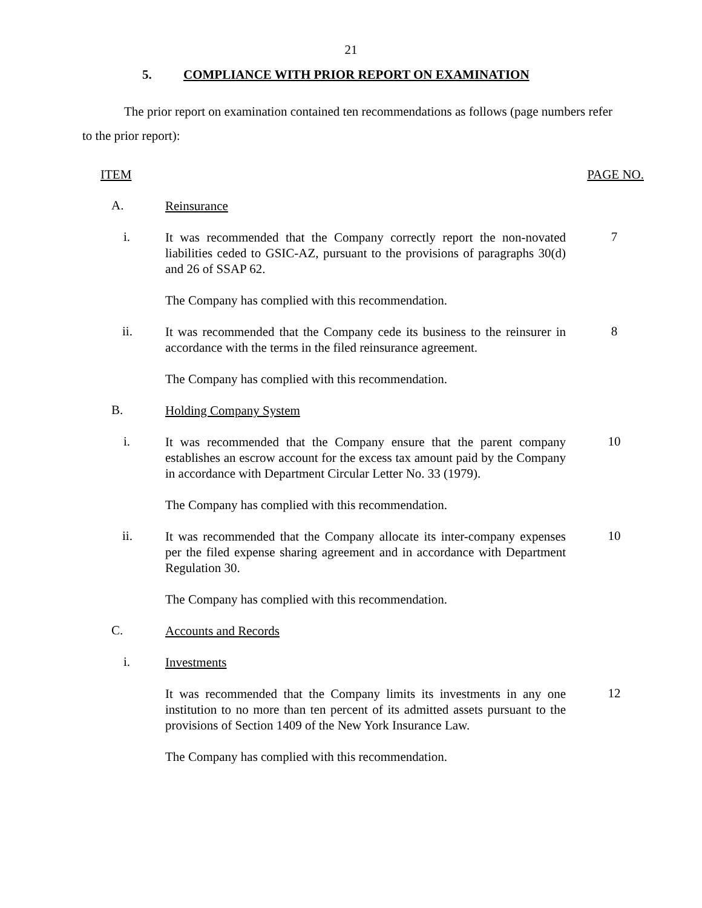21
5. COMPLIANCE WITH PRIOR REPORT ON EXAMINATION
The prior report on examination contained ten recommendations as follows (page numbers refer to the prior report):
ITEM PAGE NO.
A.
Reinsurance
i.
It was recommended that the Company correctly report the non-novated liabilities ceded to GSIC-AZ, pursuant to the provisions of paragraphs 30(d) and 26 of SSAP 62.
7
The Company has complied with this recommendation.
ii.
It was recommended that the Company cede its business to the reinsurer in accordance with the terms in the filed reinsurance agreement.
8
The Company has complied with this recommendation.
B.
Holding Company System
i.
It was recommended that the Company ensure that the parent company establishes an escrow account for the excess tax amount paid by the Company in accordance with Department Circular Letter No. 33 (1979).
10
The Company has complied with this recommendation.
ii.
It was recommended that the Company allocate its inter-company expenses per the filed expense sharing agreement and in accordance with Department Regulation 30.
10
The Company has complied with this recommendation.
C.
Accounts and Records
i.
Investments
It was recommended that the Company limits its investments in any one institution to no more than ten percent of its admitted assets pursuant to the provisions of Section 1409 of the New York Insurance Law.
12
The Company has complied with this recommendation.